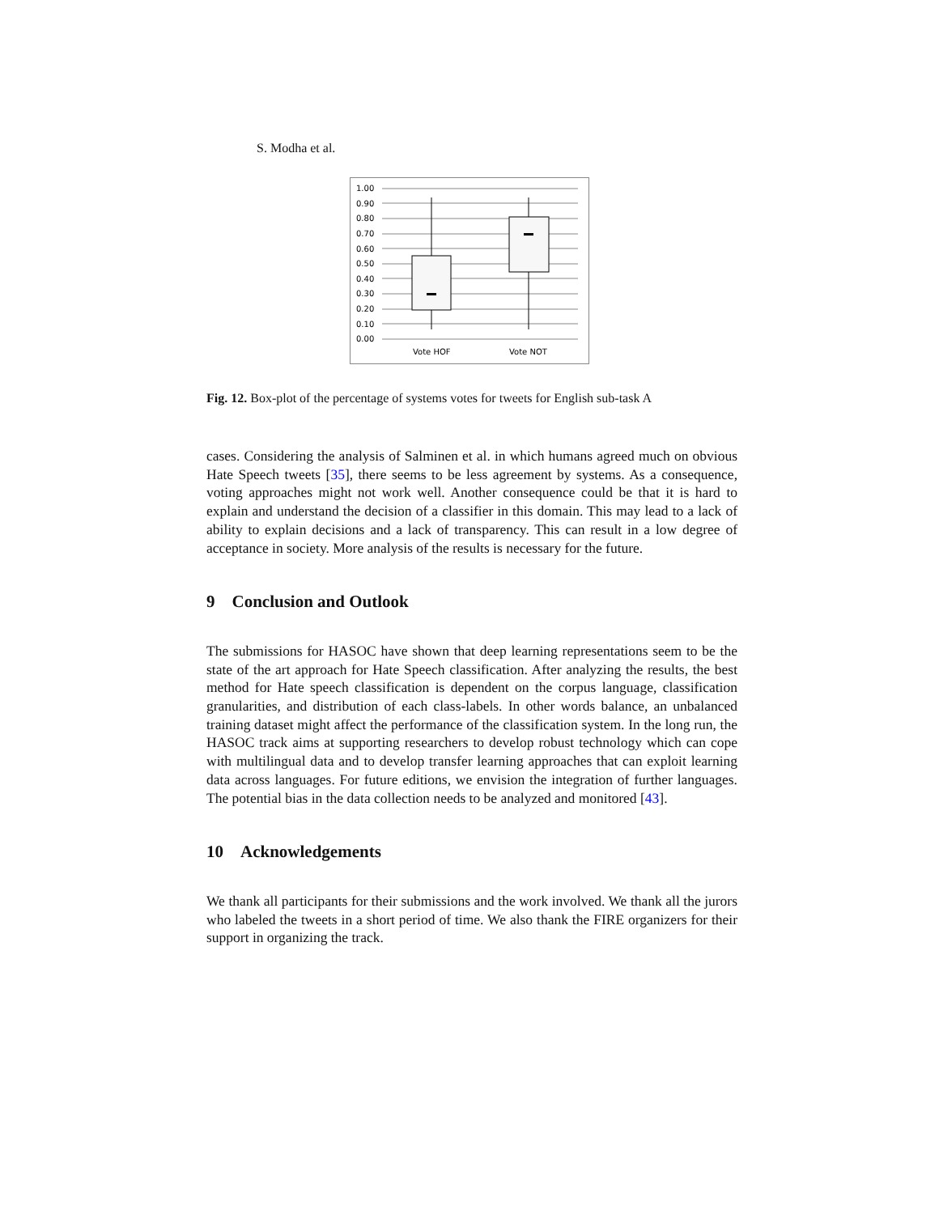S. Modha et al.
1.00
0.90
0.80
0.70
0.60
0.50
0.40
0.30
0.20
0.10
0.00
Vote HOF
Vote NOT
Fig. 12. Box-plot of the percentage of systems votes for tweets for English sub-task A
cases. Considering the analysis of Salminen et al. in which humans agreed much on obvious Hate Speech tweets [35], there seems to be less agreement by systems. As a consequence, voting approaches might not work well. Another consequence could be that it is hard to explain and understand the decision of a classifier in this domain. This may lead to a lack of ability to explain decisions and a lack of transparency. This can result in a low degree of acceptance in society. More analysis of the results is necessary for the future.
9 Conclusion and Outlook
The submissions for HASOC have shown that deep learning representations seem to be the state of the art approach for Hate Speech classification. After analyzing the results, the best method for Hate speech classification is dependent on the corpus language, classification granularities, and distribution of each class-labels. In other words balance, an unbalanced training dataset might affect the performance of the classification system. In the long run, the HASOC track aims at supporting researchers to develop robust technology which can cope with multilingual data and to develop transfer learning approaches that can exploit learning data across languages. For future editions, we envision the integration of further languages. The potential bias in the data collection needs to be analyzed and monitored [43].
10 Acknowledgements
We thank all participants for their submissions and the work involved. We thank all the jurors who labeled the tweets in a short period of time. We also thank the FIRE organizers for their support in organizing the track.